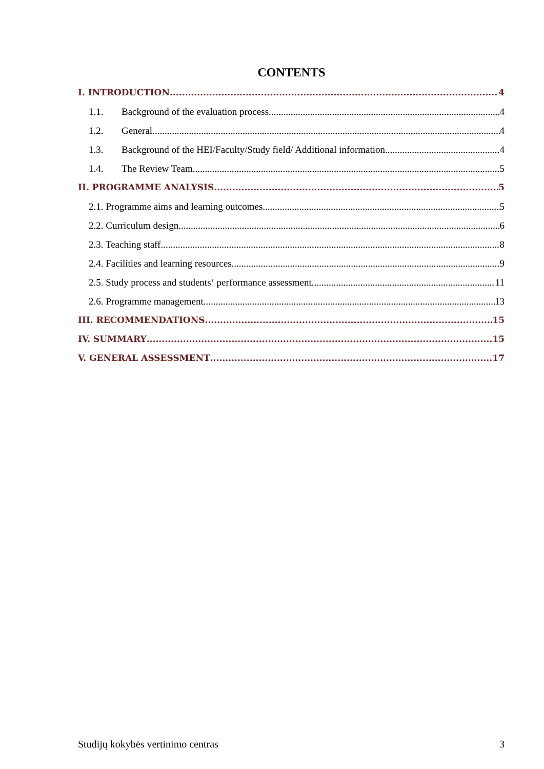CONTENTS
I. INTRODUCTION 4
1.1. Background of the evaluation process 4
1.2. General 4
1.3. Background of the HEI/Faculty/Study field/ Additional information 4
1.4. The Review Team 5
II. PROGRAMME ANALYSIS 5
2.1. Programme aims and learning outcomes 5
2.2. Curriculum design 6
2.3. Teaching staff 8
2.4. Facilities and learning resources 9
2.5. Study process and students‘ performance assessment 11
2.6. Programme management 13
III. RECOMMENDATIONS 15
IV. SUMMARY 15
V. GENERAL ASSESSMENT 17
Studijų kokybės vertinimo centras 3